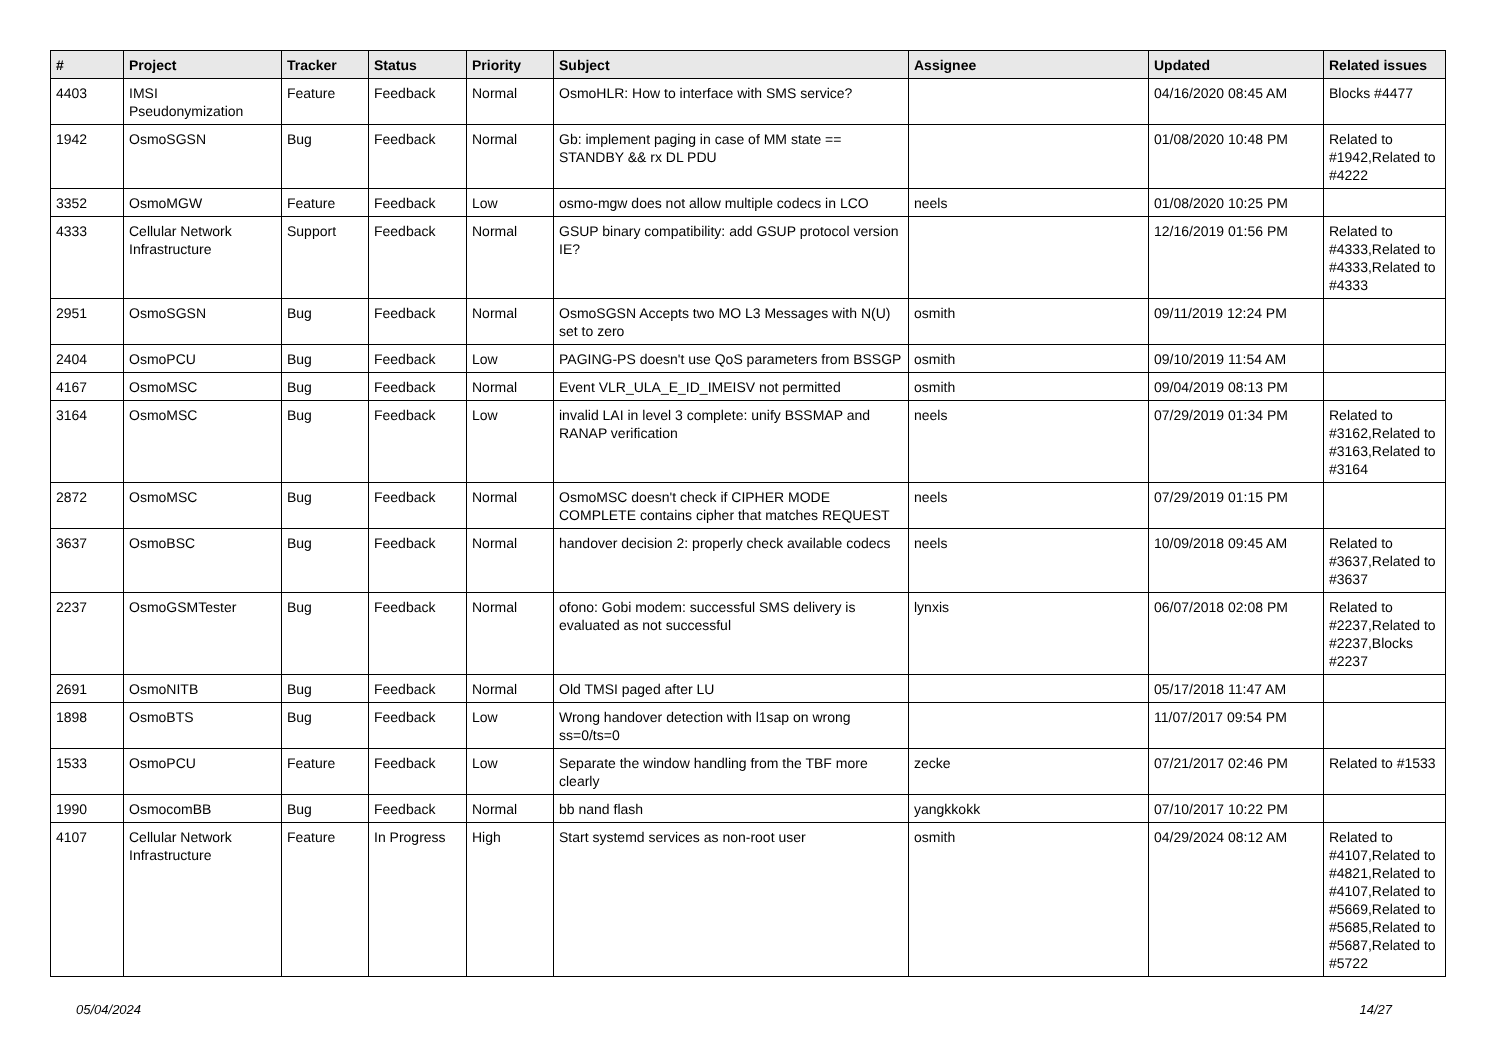| # | Project | Tracker | Status | Priority | Subject | Assignee | Updated | Related issues |
| --- | --- | --- | --- | --- | --- | --- | --- | --- |
| 4403 | IMSI Pseudonymization | Feature | Feedback | Normal | OsmoHLR: How to interface with SMS service? | | 04/16/2020 08:45 AM | Blocks #4477 |
| 1942 | OsmoSGSN | Bug | Feedback | Normal | Gb: implement paging in case of MM state == STANDBY && rx DL PDU | | 01/08/2020 10:48 PM | Related to #1942,Related to #4222 |
| 3352 | OsmoMGW | Feature | Feedback | Low | osmo-mgw does not allow multiple codecs in LCO | neels | 01/08/2020 10:25 PM | |
| 4333 | Cellular Network Infrastructure | Support | Feedback | Normal | GSUP binary compatibility: add GSUP protocol version IE? | | 12/16/2019 01:56 PM | Related to #4333,Related to #4333,Related to #4333 |
| 2951 | OsmoSGSN | Bug | Feedback | Normal | OsmoSGSN Accepts two MO L3 Messages with N(U) set to zero | osmith | 09/11/2019 12:24 PM | |
| 2404 | OsmoPCU | Bug | Feedback | Low | PAGING-PS doesn't use QoS parameters from BSSGP | osmith | 09/10/2019 11:54 AM | |
| 4167 | OsmoMSC | Bug | Feedback | Normal | Event VLR_ULA_E_ID_IMEISV not permitted | osmith | 09/04/2019 08:13 PM | |
| 3164 | OsmoMSC | Bug | Feedback | Low | invalid LAI in level 3 complete: unify BSSMAP and RANAP verification | neels | 07/29/2019 01:34 PM | Related to #3162,Related to #3163,Related to #3164 |
| 2872 | OsmoMSC | Bug | Feedback | Normal | OsmoMSC doesn't check if CIPHER MODE COMPLETE contains cipher that matches REQUEST | neels | 07/29/2019 01:15 PM | |
| 3637 | OsmoBSC | Bug | Feedback | Normal | handover decision 2: properly check available codecs | neels | 10/09/2018 09:45 AM | Related to #3637,Related to #3637 |
| 2237 | OsmoGSMTester | Bug | Feedback | Normal | ofono: Gobi modem: successful SMS delivery is evaluated as not successful | lynxis | 06/07/2018 02:08 PM | Related to #2237,Related to #2237,Blocks #2237 |
| 2691 | OsmoNITB | Bug | Feedback | Normal | Old TMSI paged after LU | | 05/17/2018 11:47 AM | |
| 1898 | OsmoBTS | Bug | Feedback | Low | Wrong handover detection with l1sap on wrong ss=0/ts=0 | | 11/07/2017 09:54 PM | |
| 1533 | OsmoPCU | Feature | Feedback | Low | Separate the window handling from the TBF more clearly | zecke | 07/21/2017 02:46 PM | Related to #1533 |
| 1990 | OsmocomBB | Bug | Feedback | Normal | bb nand flash | yangkkokk | 07/10/2017 10:22 PM | |
| 4107 | Cellular Network Infrastructure | Feature | In Progress | High | Start systemd services as non-root user | osmith | 04/29/2024 08:12 AM | Related to #4107,Related to #4821,Related to #4107,Related to #5669,Related to #5685,Related to #5687,Related to #5722 |
05/04/2024 14/27